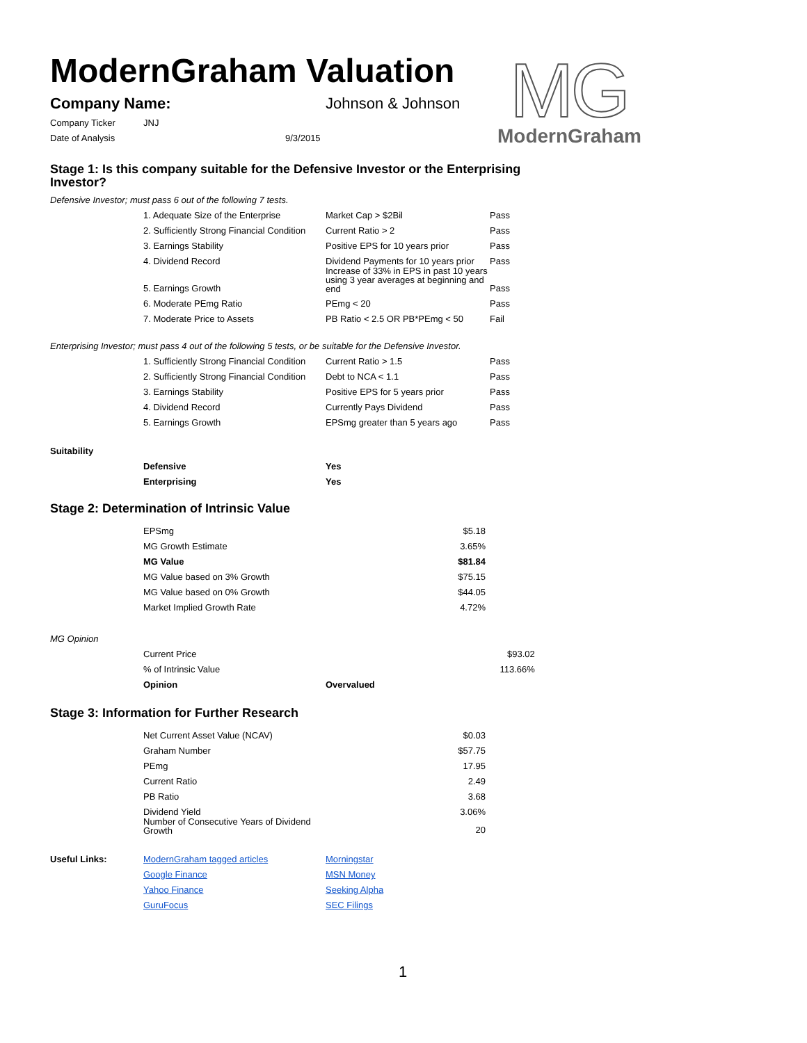MG
ModernGraham
ModernGraham Valuation
| Company Name: | Johnson & Johnson |
| Company Ticker | JNJ |
| Date of Analysis | 9/3/2015 |
Stage 1: Is this company suitable for the Defensive Investor or the Enterprising Investor?
Defensive Investor; must pass 6 out of the following 7 tests.
| | 1. Adequate Size of the Enterprise | Market Cap > $2Bil | Pass |
| | 2. Sufficiently Strong Financial Condition | Current Ratio > 2 | Pass |
| | 3. Earnings Stability | Positive EPS for 10 years prior | Pass |
| | 4. Dividend Record | Dividend Payments for 10 years prior | Pass |
| | 5. Earnings Growth | Increase of 33% in EPS in past 10 years using 3 year averages at beginning and end | Pass |
| | 6. Moderate PEmg Ratio | PEmg < 20 | Pass |
| | 7. Moderate Price to Assets | PB Ratio < 2.5 OR PB*PEmg < 50 | Fail |
Enterprising Investor; must pass 4 out of the following 5 tests, or be suitable for the Defensive Investor.
| | 1. Sufficiently Strong Financial Condition | Current Ratio > 1.5 | Pass |
| | 2. Sufficiently Strong Financial Condition | Debt to NCA < 1.1 | Pass |
| | 3. Earnings Stability | Positive EPS for 5 years prior | Pass |
| | 4. Dividend Record | Currently Pays Dividend | Pass |
| | 5. Earnings Growth | EPSmg greater than 5 years ago | Pass |
Suitability
| | Defensive | Yes |
| | Enterprising | Yes |
Stage 2: Determination of Intrinsic Value
| | EPSmg | $5.18 |
| | MG Growth Estimate | 3.65% |
| | MG Value | $81.84 |
| | MG Value based on 3% Growth | $75.15 |
| | MG Value based on 0% Growth | $44.05 |
| | Market Implied Growth Rate | 4.72% |
MG Opinion
| | Current Price | | $93.02 |
| | % of Intrinsic Value | | 113.66% |
| | Opinion | Overvalued | |
Stage 3: Information for Further Research
| | Net Current Asset Value (NCAV) | $0.03 |
| | Graham Number | $57.75 |
| | PEmg | 17.95 |
| | Current Ratio | 2.49 |
| | PB Ratio | 3.68 |
| | Dividend Yield | 3.06% |
| | Number of Consecutive Years of Dividend Growth | 20 |
| Useful Links: | ModernGraham tagged articles | Morningstar |
| | Google Finance | MSN Money |
| | Yahoo Finance | Seeking Alpha |
| | GuruFocus | SEC Filings |
1